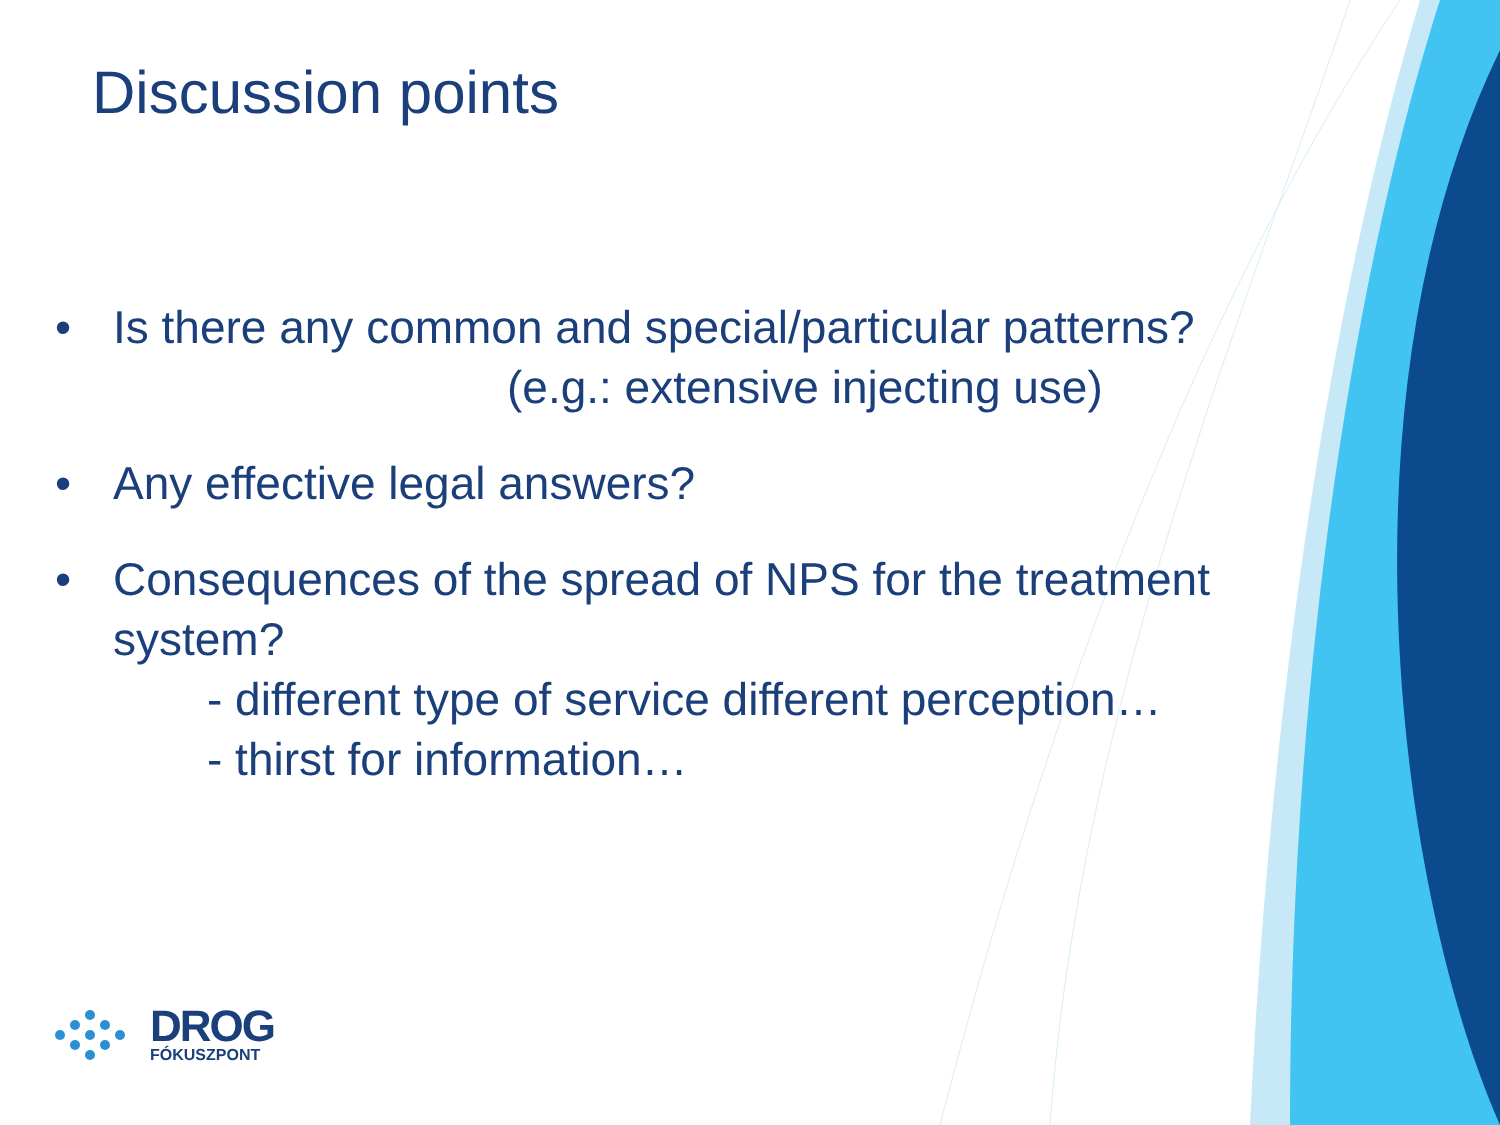Discussion points
• Is there any common and special/particular patterns?
(e.g.: extensive injecting use)
• Any effective legal answers?
• Consequences of the spread of NPS for the treatment system?
- different type of service different perception…
- thirst for information…
DROG
FÓKUSZPONT